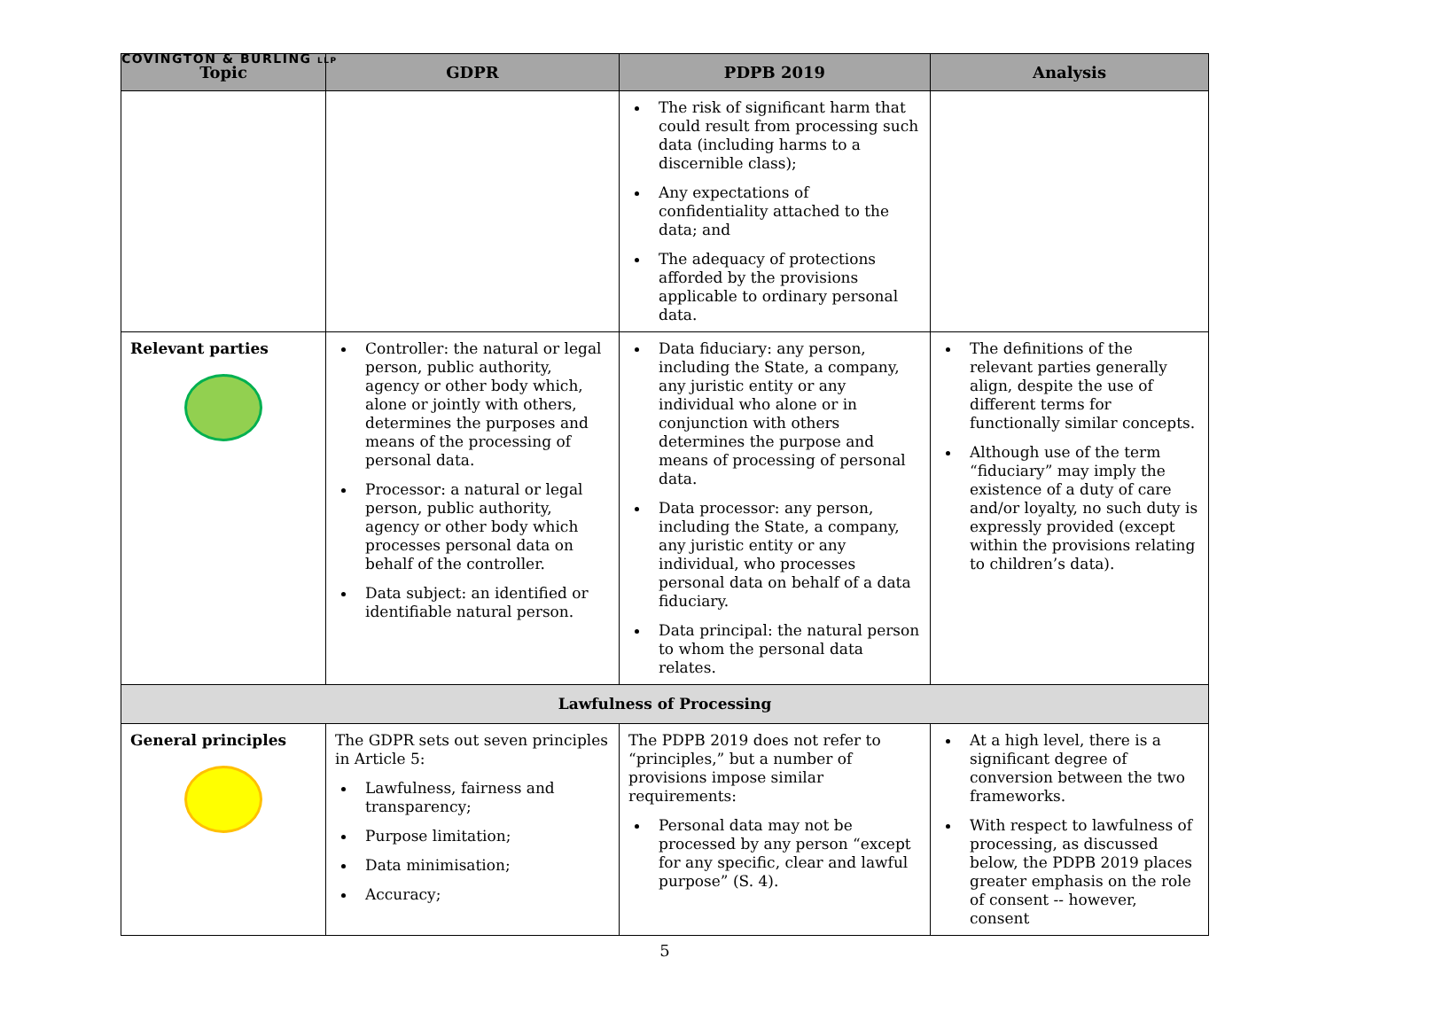COVINGTON & BURLING LLP
| Topic | GDPR | PDPB 2019 | Analysis |
| --- | --- | --- | --- |
| | | The risk of significant harm that could result from processing such data (including harms to a discernible class); Any expectations of confidentiality attached to the data; and The adequacy of protections afforded by the provisions applicable to ordinary personal data. | |
| Relevant parties | Controller: the natural or legal person, public authority, agency or other body which, alone or jointly with others, determines the purposes and means of the processing of personal data. Processor: a natural or legal person, public authority, agency or other body which processes personal data on behalf of the controller. Data subject: an identified or identifiable natural person. | Data fiduciary: any person, including the State, a company, any juristic entity or any individual who alone or in conjunction with others determines the purpose and means of processing of personal data. Data processor: any person, including the State, a company, any juristic entity or any individual, who processes personal data on behalf of a data fiduciary. Data principal: the natural person to whom the personal data relates. | The definitions of the relevant parties generally align, despite the use of different terms for functionally similar concepts. Although use of the term “fiduciary” may imply the existence of a duty of care and/or loyalty, no such duty is expressly provided (except within the provisions relating to children’s data). |
| Lawfulness of Processing | | | |
| General principles | The GDPR sets out seven principles in Article 5: Lawfulness, fairness and transparency; Purpose limitation; Data minimisation; Accuracy; | The PDPB 2019 does not refer to “principles,” but a number of provisions impose similar requirements: Personal data may not be processed by any person “except for any specific, clear and lawful purpose” (S. 4). | At a high level, there is a significant degree of conversion between the two frameworks. With respect to lawfulness of processing, as discussed below, the PDPB 2019 places greater emphasis on the role of consent -- however, consent |
5